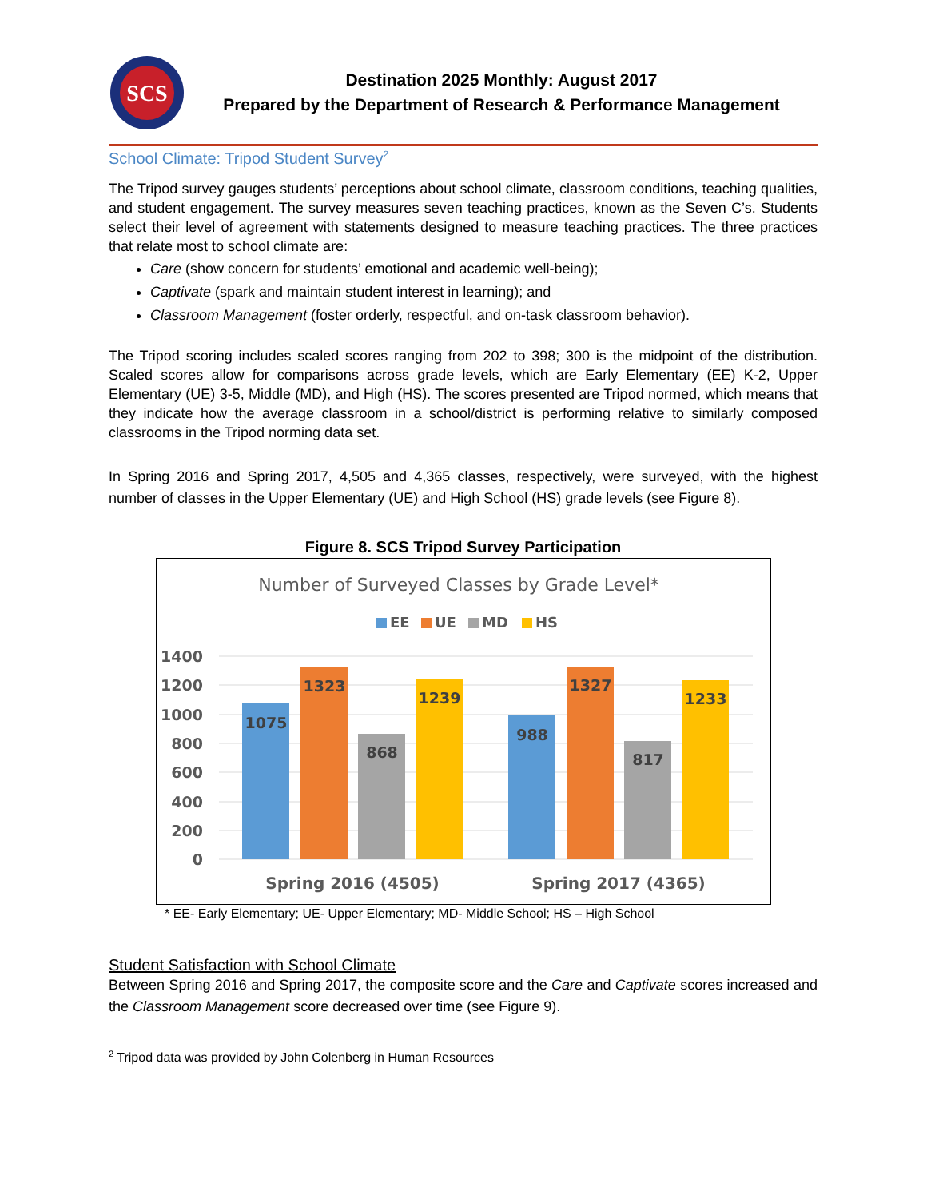SCS
Destination 2025 Monthly: August 2017
Prepared by the Department of Research & Performance Management
School Climate: Tripod Student Survey<sup>2</sup>
The Tripod survey gauges students’ perceptions about school climate, classroom conditions, teaching qualities, and student engagement. The survey measures seven teaching practices, known as the Seven C’s. Students select their level of agreement with statements designed to measure teaching practices. The three practices that relate most to school climate are:
Care (show concern for students’ emotional and academic well-being);
Captivate (spark and maintain student interest in learning); and
Classroom Management (foster orderly, respectful, and on-task classroom behavior).
The Tripod scoring includes scaled scores ranging from 202 to 398; 300 is the midpoint of the distribution. Scaled scores allow for comparisons across grade levels, which are Early Elementary (EE) K-2, Upper Elementary (UE) 3-5, Middle (MD), and High (HS). The scores presented are Tripod normed, which means that they indicate how the average classroom in a school/district is performing relative to similarly composed classrooms in the Tripod norming data set.
In Spring 2016 and Spring 2017, 4,505 and 4,365 classes, respectively, were surveyed, with the highest number of classes in the Upper Elementary (UE) and High School (HS) grade levels (see Figure 8).
Figure 8. SCS Tripod Survey Participation
Number of Surveyed Classes by Grade Level*
EE
UE
MD
HS
1400
1200
1000
800
600
400
200
0
1075
1323
868
1239
988
1327
817
1233
Spring 2016 (4505)
Spring 2017 (4365)
* EE- Early Elementary; UE- Upper Elementary; MD- Middle School; HS – High School
Student Satisfaction with School Climate
Between Spring 2016 and Spring 2017, the composite score and the Care and Captivate scores increased and the Classroom Management score decreased over time (see Figure 9).
<sup>2</sup> Tripod data was provided by John Colenberg in Human Resources